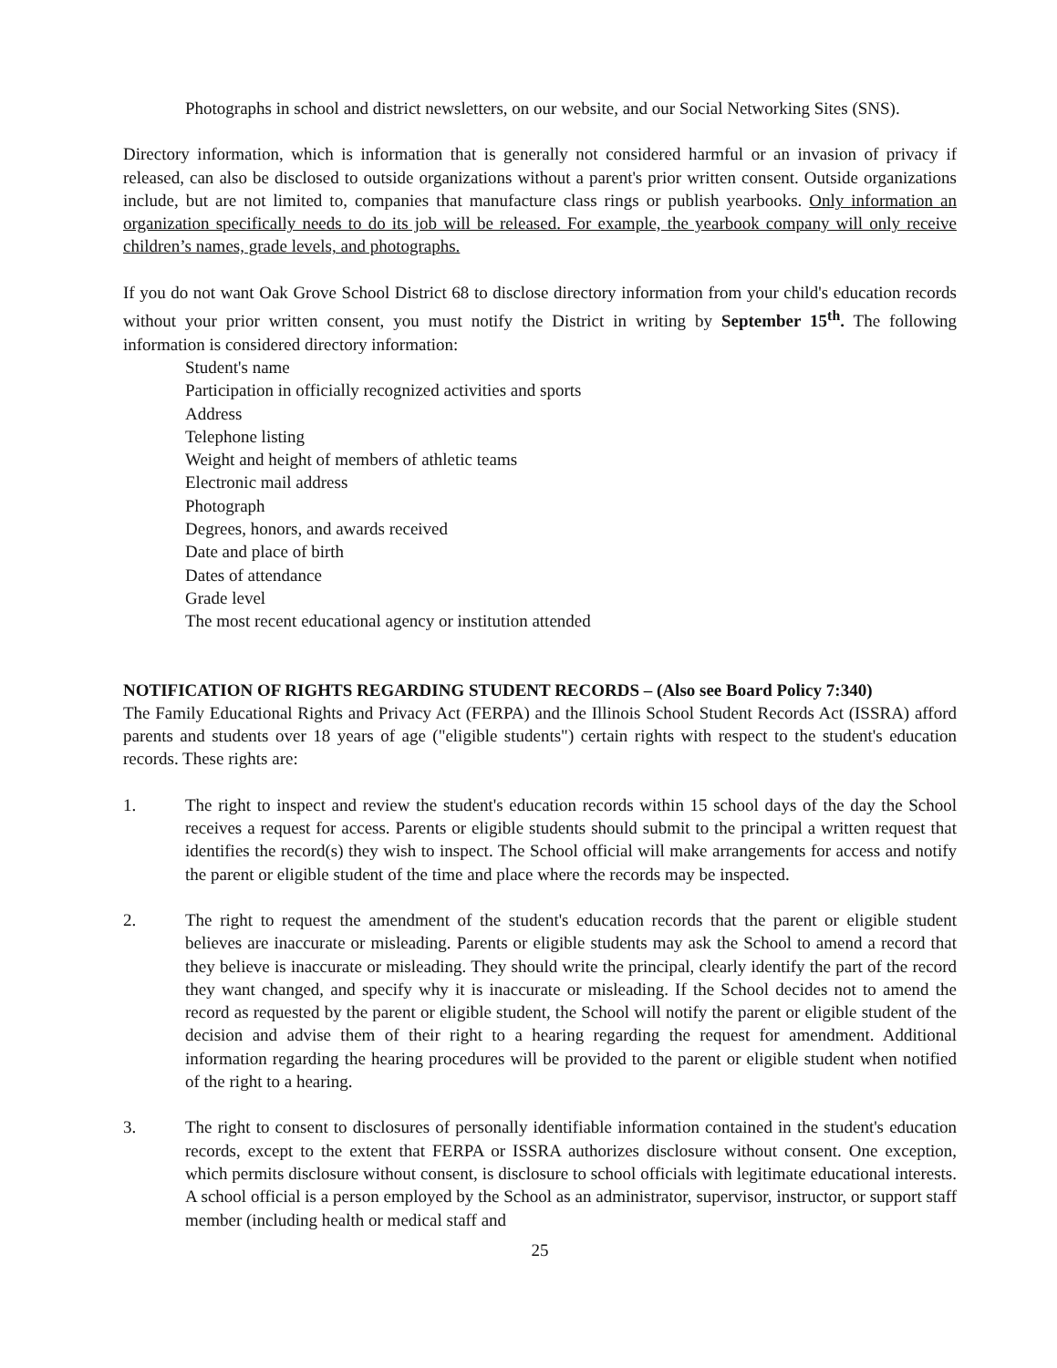Photographs in school and district newsletters, on our website, and our Social Networking Sites (SNS).
Directory information, which is information that is generally not considered harmful or an invasion of privacy if released, can also be disclosed to outside organizations without a parent's prior written consent. Outside organizations include, but are not limited to, companies that manufacture class rings or publish yearbooks. Only information an organization specifically needs to do its job will be released. For example, the yearbook company will only receive children’s names, grade levels, and photographs.
If you do not want Oak Grove School District 68 to disclose directory information from your child's education records without your prior written consent, you must notify the District in writing by September 15<sup>th</sup>. The following information is considered directory information:
Student's name
Participation in officially recognized activities and sports
Address
Telephone listing
Weight and height of members of athletic teams
Electronic mail address
Photograph
Degrees, honors, and awards received
Date and place of birth
Dates of attendance
Grade level
The most recent educational agency or institution attended
NOTIFICATION OF RIGHTS REGARDING STUDENT RECORDS – (Also see Board Policy 7:340)
The Family Educational Rights and Privacy Act (FERPA) and the Illinois School Student Records Act (ISSRA) afford parents and students over 18 years of age ("eligible students") certain rights with respect to the student's education records. These rights are:
1. The right to inspect and review the student's education records within 15 school days of the day the School receives a request for access. Parents or eligible students should submit to the principal a written request that identifies the record(s) they wish to inspect. The School official will make arrangements for access and notify the parent or eligible student of the time and place where the records may be inspected.
2. The right to request the amendment of the student's education records that the parent or eligible student believes are inaccurate or misleading. Parents or eligible students may ask the School to amend a record that they believe is inaccurate or misleading. They should write the principal, clearly identify the part of the record they want changed, and specify why it is inaccurate or misleading. If the School decides not to amend the record as requested by the parent or eligible student, the School will notify the parent or eligible student of the decision and advise them of their right to a hearing regarding the request for amendment. Additional information regarding the hearing procedures will be provided to the parent or eligible student when notified of the right to a hearing.
3. The right to consent to disclosures of personally identifiable information contained in the student's education records, except to the extent that FERPA or ISSRA authorizes disclosure without consent. One exception, which permits disclosure without consent, is disclosure to school officials with legitimate educational interests. A school official is a person employed by the School as an administrator, supervisor, instructor, or support staff member (including health or medical staff and
25